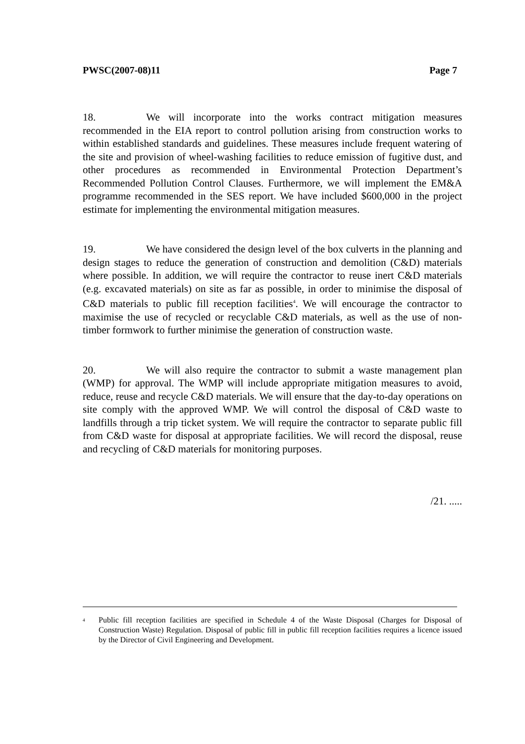PWSC(2007-08)11 Page 7
18. We will incorporate into the works contract mitigation measures recommended in the EIA report to control pollution arising from construction works to within established standards and guidelines. These measures include frequent watering of the site and provision of wheel-washing facilities to reduce emission of fugitive dust, and other procedures as recommended in Environmental Protection Department’s Recommended Pollution Control Clauses. Furthermore, we will implement the EM&A programme recommended in the SES report. We have included $600,000 in the project estimate for implementing the environmental mitigation measures.
19. We have considered the design level of the box culverts in the planning and design stages to reduce the generation of construction and demolition (C&D) materials where possible. In addition, we will require the contractor to reuse inert C&D materials (e.g. excavated materials) on site as far as possible, in order to minimise the disposal of C&D materials to public fill reception facilities<sup>4</sup>. We will encourage the contractor to maximise the use of recycled or recyclable C&D materials, as well as the use of non-timber formwork to further minimise the generation of construction waste.
20. We will also require the contractor to submit a waste management plan (WMP) for approval. The WMP will include appropriate mitigation measures to avoid, reduce, reuse and recycle C&D materials. We will ensure that the day-to-day operations on site comply with the approved WMP. We will control the disposal of C&D waste to landfills through a trip ticket system. We will require the contractor to separate public fill from C&D waste for disposal at appropriate facilities. We will record the disposal, reuse and recycling of C&D materials for monitoring purposes.
/21. .....
<sup>4</sup> Public fill reception facilities are specified in Schedule 4 of the Waste Disposal (Charges for Disposal of Construction Waste) Regulation. Disposal of public fill in public fill reception facilities requires a licence issued by the Director of Civil Engineering and Development.